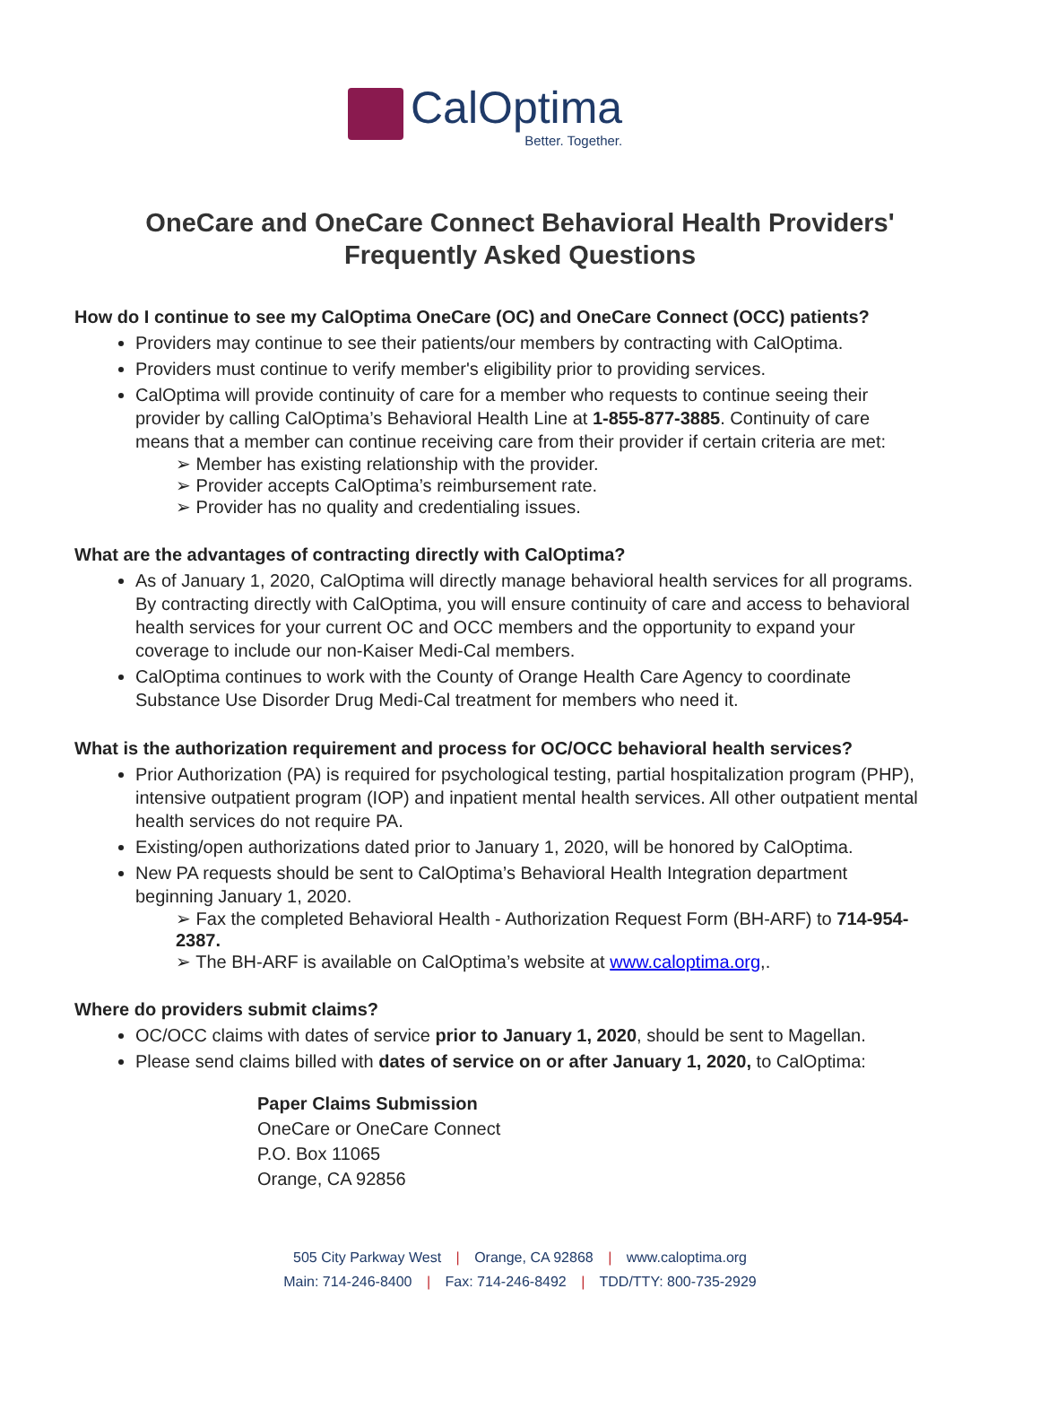CalOptima
Better. Together.
OneCare and OneCare Connect Behavioral Health Providers'
Frequently Asked Questions
How do I continue to see my CalOptima OneCare (OC) and OneCare Connect (OCC) patients?
Providers may continue to see their patients/our members by contracting with CalOptima.
Providers must continue to verify member's eligibility prior to providing services.
CalOptima will provide continuity of care for a member who requests to continue seeing their provider by calling CalOptima’s Behavioral Health Line at 1-855-877-3885. Continuity of care means that a member can continue receiving care from their provider if certain criteria are met:
➢ Member has existing relationship with the provider.
➢ Provider accepts CalOptima’s reimbursement rate.
➢ Provider has no quality and credentialing issues.
What are the advantages of contracting directly with CalOptima?
As of January 1, 2020, CalOptima will directly manage behavioral health services for all programs. By contracting directly with CalOptima, you will ensure continuity of care and access to behavioral health services for your current OC and OCC members and the opportunity to expand your coverage to include our non-Kaiser Medi-Cal members.
CalOptima continues to work with the County of Orange Health Care Agency to coordinate Substance Use Disorder Drug Medi-Cal treatment for members who need it.
What is the authorization requirement and process for OC/OCC behavioral health services?
Prior Authorization (PA) is required for psychological testing, partial hospitalization program (PHP), intensive outpatient program (IOP) and inpatient mental health services. All other outpatient mental health services do not require PA.
Existing/open authorizations dated prior to January 1, 2020, will be honored by CalOptima.
New PA requests should be sent to CalOptima’s Behavioral Health Integration department beginning January 1, 2020.
➢ Fax the completed Behavioral Health - Authorization Request Form (BH-ARF) to 714-954-2387.
➢ The BH-ARF is available on CalOptima’s website at www.caloptima.org,.
Where do providers submit claims?
OC/OCC claims with dates of service prior to January 1, 2020, should be sent to Magellan.
Please send claims billed with dates of service on or after January 1, 2020, to CalOptima:
Paper Claims Submission
OneCare or OneCare Connect
P.O. Box 11065
Orange, CA 92856
505 City Parkway West | Orange, CA 92868 | www.caloptima.org
Main: 714-246-8400 | Fax: 714-246-8492 | TDD/TTY: 800-735-2929